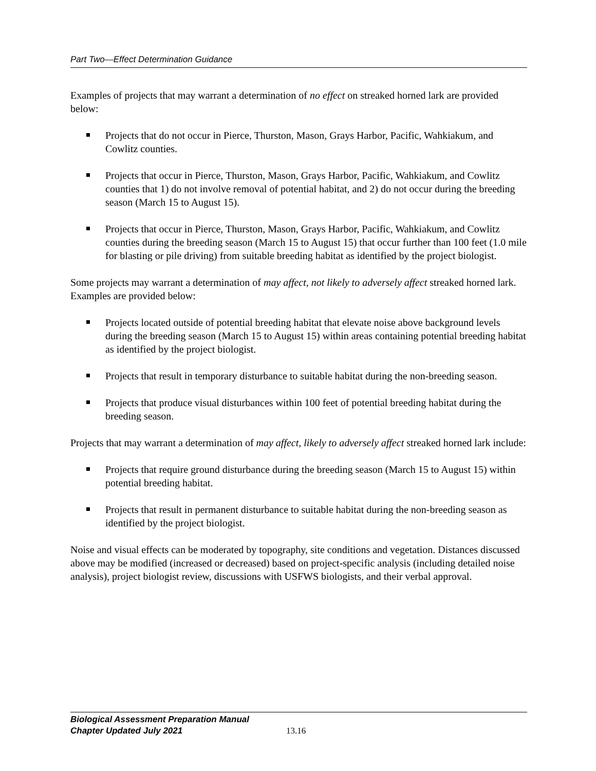Part Two—Effect Determination Guidance
Examples of projects that may warrant a determination of no effect on streaked horned lark are provided below:
Projects that do not occur in Pierce, Thurston, Mason, Grays Harbor, Pacific, Wahkiakum, and Cowlitz counties.
Projects that occur in Pierce, Thurston, Mason, Grays Harbor, Pacific, Wahkiakum, and Cowlitz counties that 1) do not involve removal of potential habitat, and 2) do not occur during the breeding season (March 15 to August 15).
Projects that occur in Pierce, Thurston, Mason, Grays Harbor, Pacific, Wahkiakum, and Cowlitz counties during the breeding season (March 15 to August 15) that occur further than 100 feet (1.0 mile for blasting or pile driving) from suitable breeding habitat as identified by the project biologist.
Some projects may warrant a determination of may affect, not likely to adversely affect streaked horned lark. Examples are provided below:
Projects located outside of potential breeding habitat that elevate noise above background levels during the breeding season (March 15 to August 15) within areas containing potential breeding habitat as identified by the project biologist.
Projects that result in temporary disturbance to suitable habitat during the non-breeding season.
Projects that produce visual disturbances within 100 feet of potential breeding habitat during the breeding season.
Projects that may warrant a determination of may affect, likely to adversely affect streaked horned lark include:
Projects that require ground disturbance during the breeding season (March 15 to August 15) within potential breeding habitat.
Projects that result in permanent disturbance to suitable habitat during the non-breeding season as identified by the project biologist.
Noise and visual effects can be moderated by topography, site conditions and vegetation. Distances discussed above may be modified (increased or decreased) based on project-specific analysis (including detailed noise analysis), project biologist review, discussions with USFWS biologists, and their verbal approval.
Biological Assessment Preparation Manual
Chapter Updated July 2021
13.16